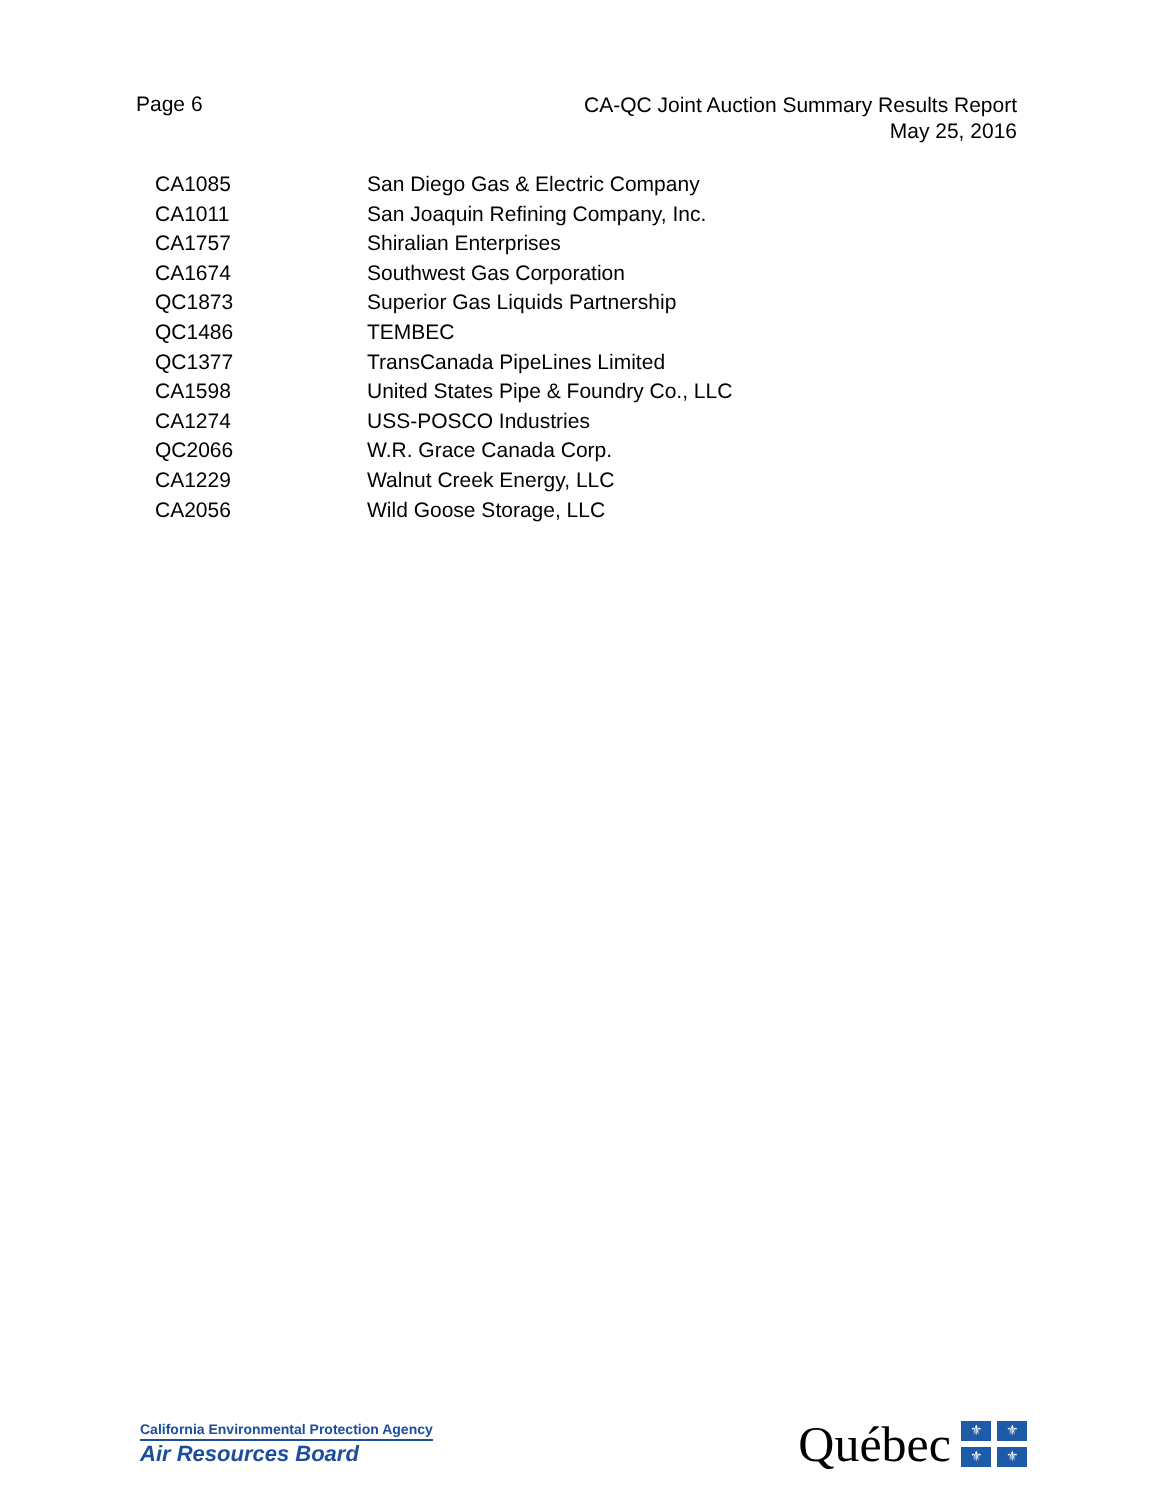Page 6
CA-QC Joint Auction Summary Results Report
May 25, 2016
| CA1085 | San Diego Gas & Electric Company |
| CA1011 | San Joaquin Refining Company, Inc. |
| CA1757 | Shiralian Enterprises |
| CA1674 | Southwest Gas Corporation |
| QC1873 | Superior Gas Liquids Partnership |
| QC1486 | TEMBEC |
| QC1377 | TransCanada PipeLines Limited |
| CA1598 | United States Pipe & Foundry Co., LLC |
| CA1274 | USS-POSCO Industries |
| QC2066 | W.R. Grace Canada Corp. |
| CA1229 | Walnut Creek Energy, LLC |
| CA2056 | Wild Goose Storage, LLC |
California Environmental Protection Agency
Air Resources Board
Québec
⚜ ⚜ ⚜ ⚜